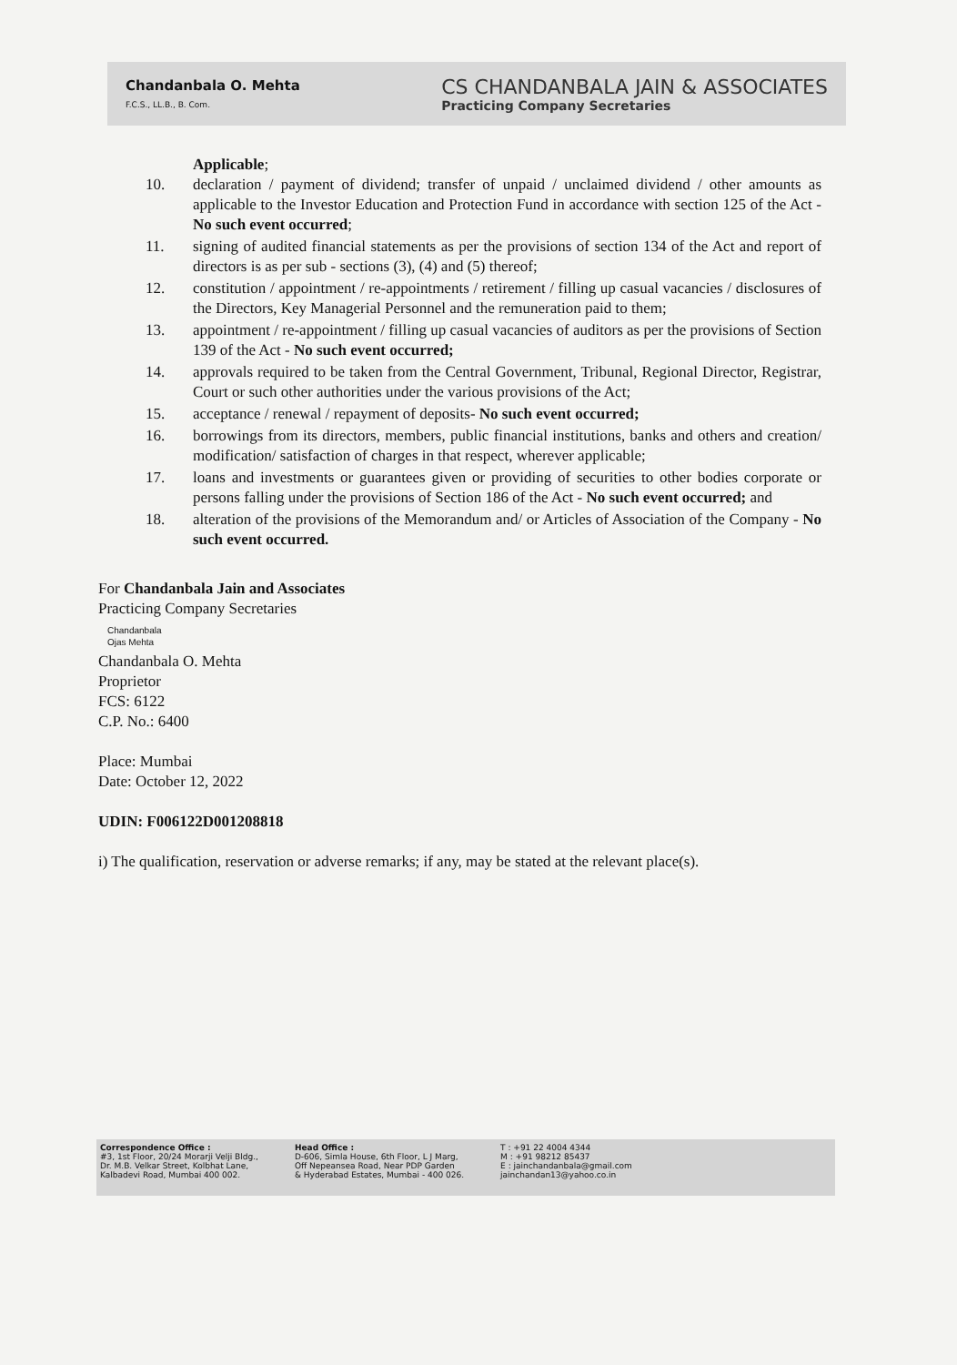Chandanbala O. Mehta
F.C.S., LL.B., B. Com.
CS CHANDANBALA JAIN & ASSOCIATES
Practicing Company Secretaries
Applicable;
10. declaration / payment of dividend; transfer of unpaid / unclaimed dividend / other amounts as applicable to the Investor Education and Protection Fund in accordance with section 125 of the Act - No such event occurred;
11. signing of audited financial statements as per the provisions of section 134 of the Act and report of directors is as per sub - sections (3), (4) and (5) thereof;
12. constitution / appointment / re-appointments / retirement / filling up casual vacancies / disclosures of the Directors, Key Managerial Personnel and the remuneration paid to them;
13. appointment / re-appointment / filling up casual vacancies of auditors as per the provisions of Section 139 of the Act - No such event occurred;
14. approvals required to be taken from the Central Government, Tribunal, Regional Director, Registrar, Court or such other authorities under the various provisions of the Act;
15. acceptance / renewal / repayment of deposits- No such event occurred;
16. borrowings from its directors, members, public financial institutions, banks and others and creation/ modification/ satisfaction of charges in that respect, wherever applicable;
17. loans and investments or guarantees given or providing of securities to other bodies corporate or persons falling under the provisions of Section 186 of the Act - No such event occurred; and
18. alteration of the provisions of the Memorandum and/ or Articles of Association of the Company - No such event occurred.
For Chandanbala Jain and Associates
Practicing Company Secretaries
Chandanbala
Ojas Mehta
Chandanbala O. Mehta
Proprietor
FCS: 6122
C.P. No.: 6400
Place: Mumbai
Date: October 12, 2022
UDIN: F006122D001208818
i) The qualification, reservation or adverse remarks; if any, may be stated at the relevant place(s).
Correspondence Office :
#3, 1st Floor, 20/24 Morarji Velji Bldg.,
Dr. M.B. Velkar Street, Kolbhat Lane,
Kalbadevi Road, Mumbai 400 002.
Head Office :
D-606, Simla House, 6th Floor, L J Marg,
Off Nepeansea Road, Near PDP Garden
& Hyderabad Estates, Mumbai - 400 026.
T : +91 22 4004 4344
M : +91 98212 85437
E : jainchandanbala@gmail.com
jainchandan13@yahoo.co.in